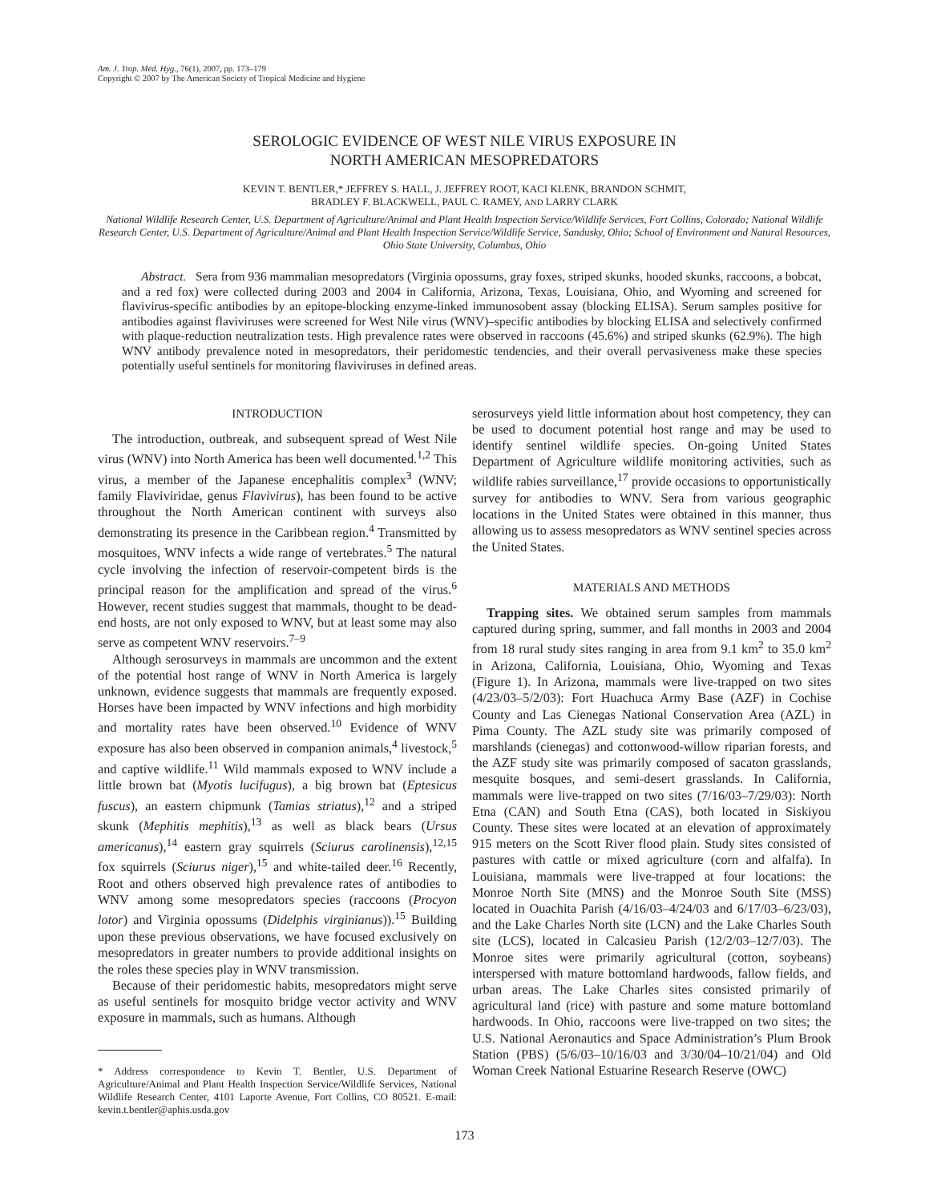Am. J. Trop. Med. Hyg., 76(1), 2007, pp. 173–179
Copyright © 2007 by The American Society of Tropical Medicine and Hygiene
SEROLOGIC EVIDENCE OF WEST NILE VIRUS EXPOSURE IN
NORTH AMERICAN MESOPREDATORS
KEVIN T. BENTLER,* JEFFREY S. HALL, J. JEFFREY ROOT, KACI KLENK, BRANDON SCHMIT,
BRADLEY F. BLACKWELL, PAUL C. RAMEY, AND LARRY CLARK
National Wildlife Research Center, U.S. Department of Agriculture/Animal and Plant Health Inspection Service/Wildlife Services, Fort Collins, Colorado; National Wildlife Research Center, U.S. Department of Agriculture/Animal and Plant Health Inspection Service/Wildlife Service, Sandusky, Ohio; School of Environment and Natural Resources, Ohio State University, Columbus, Ohio
Abstract. Sera from 936 mammalian mesopredators (Virginia opossums, gray foxes, striped skunks, hooded skunks, raccoons, a bobcat, and a red fox) were collected during 2003 and 2004 in California, Arizona, Texas, Louisiana, Ohio, and Wyoming and screened for flavivirus-specific antibodies by an epitope-blocking enzyme-linked immunosobent assay (blocking ELISA). Serum samples positive for antibodies against flaviviruses were screened for West Nile virus (WNV)–specific antibodies by blocking ELISA and selectively confirmed with plaque-reduction neutralization tests. High prevalence rates were observed in raccoons (45.6%) and striped skunks (62.9%). The high WNV antibody prevalence noted in mesopredators, their peridomestic tendencies, and their overall pervasiveness make these species potentially useful sentinels for monitoring flaviviruses in defined areas.
INTRODUCTION
The introduction, outbreak, and subsequent spread of West Nile virus (WNV) into North America has been well documented.<sup>1,2</sup> This virus, a member of the Japanese encephalitis complex<sup>3</sup> (WNV; family Flaviviridae, genus Flavivirus), has been found to be active throughout the North American continent with surveys also demonstrating its presence in the Caribbean region.<sup>4</sup> Transmitted by mosquitoes, WNV infects a wide range of vertebrates.<sup>5</sup> The natural cycle involving the infection of reservoir-competent birds is the principal reason for the amplification and spread of the virus.<sup>6</sup> However, recent studies suggest that mammals, thought to be dead-end hosts, are not only exposed to WNV, but at least some may also serve as competent WNV reservoirs.<sup>7–9</sup>
Although serosurveys in mammals are uncommon and the extent of the potential host range of WNV in North America is largely unknown, evidence suggests that mammals are frequently exposed. Horses have been impacted by WNV infections and high morbidity and mortality rates have been observed.<sup>10</sup> Evidence of WNV exposure has also been observed in companion animals,<sup>4</sup> livestock,<sup>5</sup> and captive wildlife.<sup>11</sup> Wild mammals exposed to WNV include a little brown bat (Myotis lucifugus), a big brown bat (Eptesicus fuscus), an eastern chipmunk (Tamias striatus),<sup>12</sup> and a striped skunk (Mephitis mephitis),<sup>13</sup> as well as black bears (Ursus americanus),<sup>14</sup> eastern gray squirrels (Sciurus carolinensis),<sup>12,15</sup> fox squirrels (Sciurus niger),<sup>15</sup> and white-tailed deer.<sup>16</sup> Recently, Root and others observed high prevalence rates of antibodies to WNV among some mesopredators species (raccoons (Procyon lotor) and Virginia opossums (Didelphis virginianus)).<sup>15</sup> Building upon these previous observations, we have focused exclusively on mesopredators in greater numbers to provide additional insights on the roles these species play in WNV transmission.
Because of their peridomestic habits, mesopredators might serve as useful sentinels for mosquito bridge vector activity and WNV exposure in mammals, such as humans. Although
* Address correspondence to Kevin T. Bentler, U.S. Department of Agriculture/Animal and Plant Health Inspection Service/Wildlife Services, National Wildlife Research Center, 4101 Laporte Avenue, Fort Collins, CO 80521. E-mail: kevin.t.bentler@aphis.usda.gov
serosurveys yield little information about host competency, they can be used to document potential host range and may be used to identify sentinel wildlife species. On-going United States Department of Agriculture wildlife monitoring activities, such as wildlife rabies surveillance,<sup>17</sup> provide occasions to opportunistically survey for antibodies to WNV. Sera from various geographic locations in the United States were obtained in this manner, thus allowing us to assess mesopredators as WNV sentinel species across the United States.
MATERIALS AND METHODS
Trapping sites. We obtained serum samples from mammals captured during spring, summer, and fall months in 2003 and 2004 from 18 rural study sites ranging in area from 9.1 km<sup>2</sup> to 35.0 km<sup>2</sup> in Arizona, California, Louisiana, Ohio, Wyoming and Texas (Figure 1). In Arizona, mammals were live-trapped on two sites (4/23/03–5/2/03): Fort Huachuca Army Base (AZF) in Cochise County and Las Cienegas National Conservation Area (AZL) in Pima County. The AZL study site was primarily composed of marshlands (cienegas) and cottonwood-willow riparian forests, and the AZF study site was primarily composed of sacaton grasslands, mesquite bosques, and semi-desert grasslands. In California, mammals were live-trapped on two sites (7/16/03–7/29/03): North Etna (CAN) and South Etna (CAS), both located in Siskiyou County. These sites were located at an elevation of approximately 915 meters on the Scott River flood plain. Study sites consisted of pastures with cattle or mixed agriculture (corn and alfalfa). In Louisiana, mammals were live-trapped at four locations: the Monroe North Site (MNS) and the Monroe South Site (MSS) located in Ouachita Parish (4/16/03–4/24/03 and 6/17/03–6/23/03), and the Lake Charles North site (LCN) and the Lake Charles South site (LCS), located in Calcasieu Parish (12/2/03–12/7/03). The Monroe sites were primarily agricultural (cotton, soybeans) interspersed with mature bottomland hardwoods, fallow fields, and urban areas. The Lake Charles sites consisted primarily of agricultural land (rice) with pasture and some mature bottomland hardwoods. In Ohio, raccoons were live-trapped on two sites; the U.S. National Aeronautics and Space Administration’s Plum Brook Station (PBS) (5/6/03–10/16/03 and 3/30/04–10/21/04) and Old Woman Creek National Estuarine Research Reserve (OWC)
173